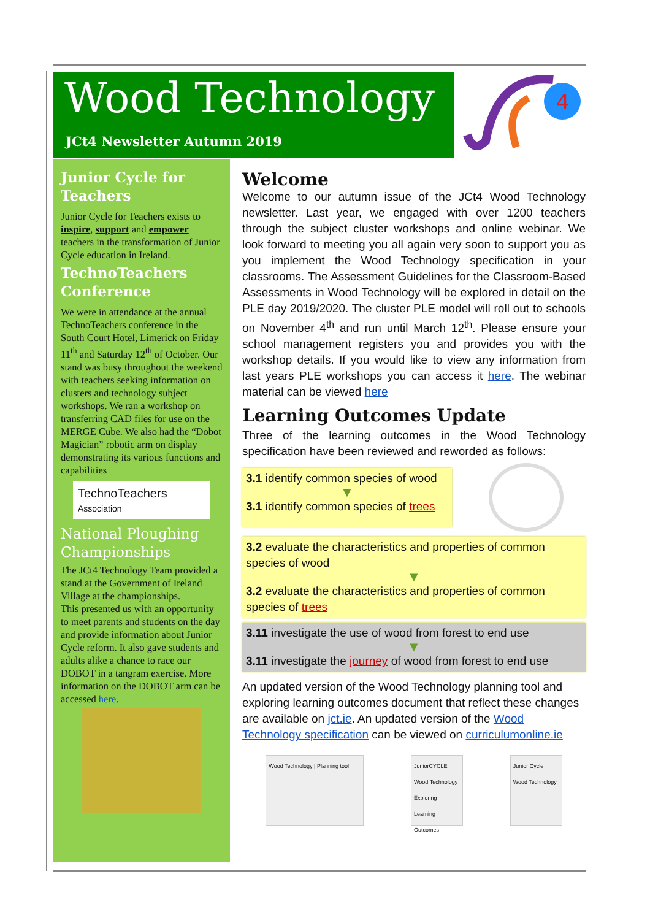Wood Technology
JCt4 Newsletter Autumn 2019
4
Junior Cycle for Teachers
Junior Cycle for Teachers exists to inspire, support and empower teachers in the transformation of Junior Cycle education in Ireland.
TechnoTeachers Conference
We were in attendance at the annual TechnoTeachers conference in the South Court Hotel, Limerick on Friday 11<sup>th</sup> and Saturday 12<sup>th</sup> of October. Our stand was busy throughout the weekend with teachers seeking information on clusters and technology subject workshops. We ran a workshop on transferring CAD files for use on the MERGE Cube. We also had the “Dobot Magician” robotic arm on display demonstrating its various functions and capabilities
TechnoTeachers Association
National Ploughing Championships
The JCt4 Technology Team provided a stand at the Government of Ireland Village at the championships.
This presented us with an opportunity to meet parents and students on the day and provide information about Junior Cycle reform. It also gave students and adults alike a chance to race our DOBOT in a tangram exercise. More information on the DOBOT arm can be accessed here.
Welcome
Welcome to our autumn issue of the JCt4 Wood Technology newsletter. Last year, we engaged with over 1200 teachers through the subject cluster workshops and online webinar. We look forward to meeting you all again very soon to support you as you implement the Wood Technology specification in your classrooms. The Assessment Guidelines for the Classroom-Based Assessments in Wood Technology will be explored in detail on the PLE day 2019/2020. The cluster PLE model will roll out to schools on November 4<sup>th</sup> and run until March 12<sup>th</sup>. Please ensure your school management registers you and provides you with the workshop details. If you would like to view any information from last years PLE workshops you can access it here. The webinar material can be viewed here
Learning Outcomes Update
Three of the learning outcomes in the Wood Technology specification have been reviewed and reworded as follows:
3.1 identify common species of wood
▼
3.1 identify common species of trees
3.2 evaluate the characteristics and properties of common species of wood
▼
3.2 evaluate the characteristics and properties of common species of trees
3.11 investigate the use of wood from forest to end use
▼
3.11 investigate the journey of wood from forest to end use
An updated version of the Wood Technology planning tool and exploring learning outcomes document that reflect these changes are available on jct.ie. An updated version of the Wood Technology specification can be viewed on curriculumonline.ie
Wood Technology | Planning tool
JuniorCYCLE Wood Technology Exploring Learning Outcomes
Junior Cycle Wood Technology